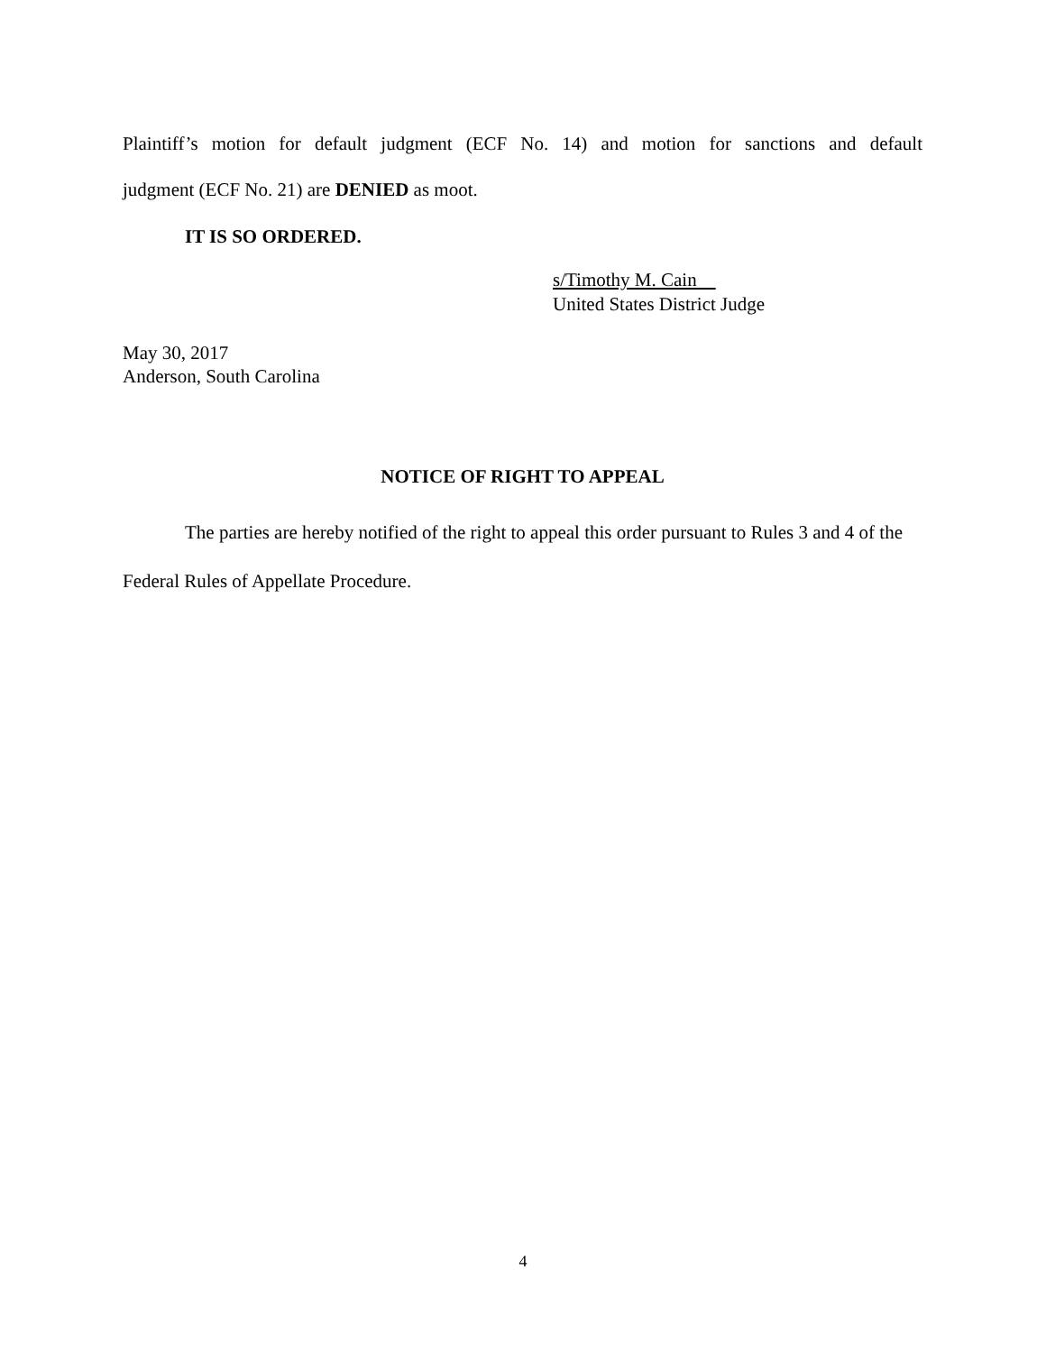Plaintiff’s motion for default judgment (ECF No. 14) and motion for sanctions and default
judgment (ECF No. 21) are DENIED as moot.
IT IS SO ORDERED.
s/Timothy M. Cain
United States District Judge
May 30, 2017
Anderson, South Carolina
NOTICE OF RIGHT TO APPEAL
The parties are hereby notified of the right to appeal this order pursuant to Rules 3 and 4 of the Federal Rules of Appellate Procedure.
4